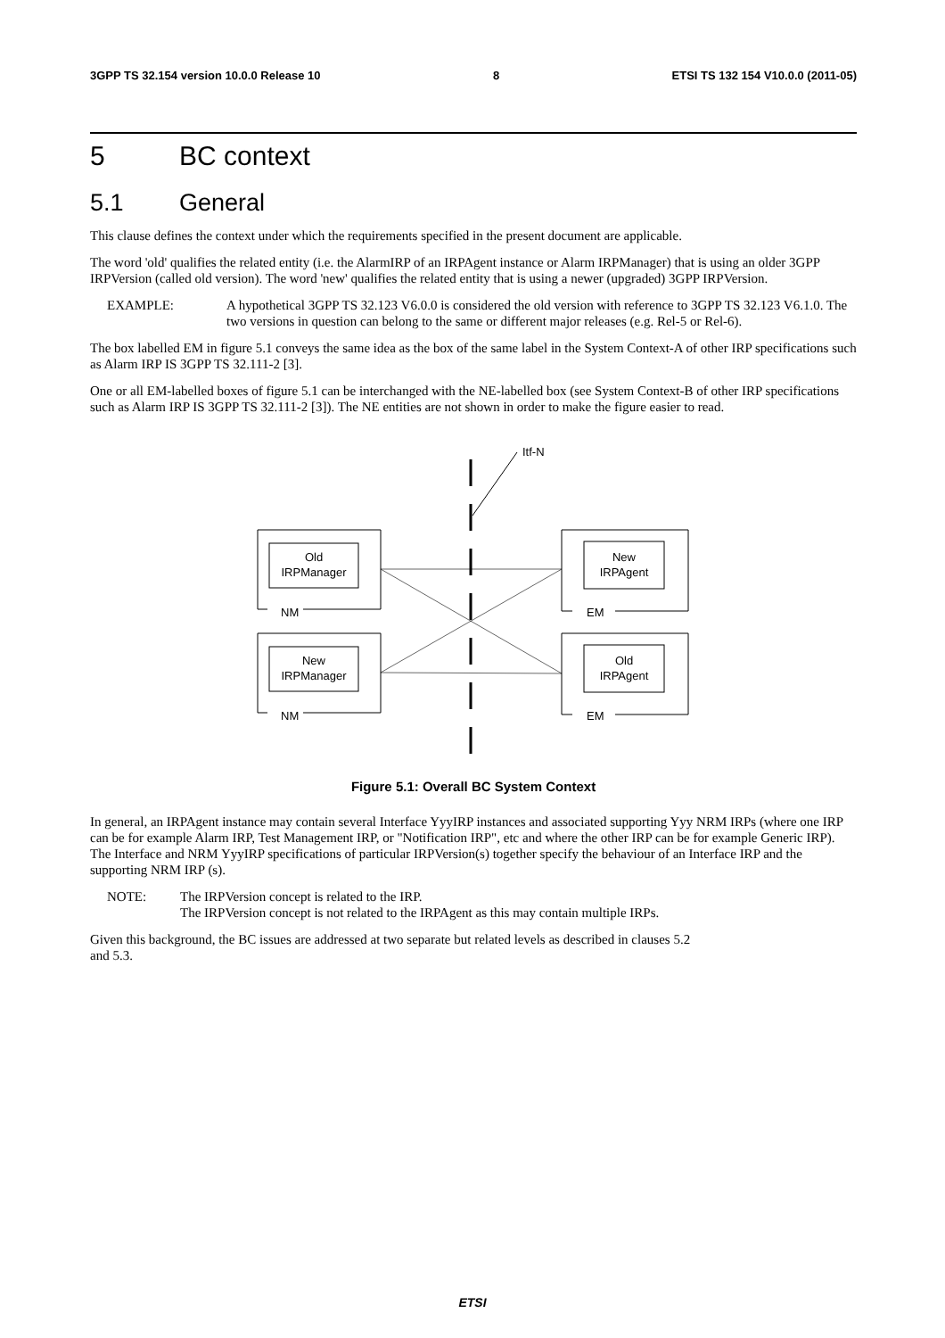3GPP TS 32.154 version 10.0.0 Release 10 8 ETSI TS 132 154 V10.0.0 (2011-05)
5 BC context
5.1 General
This clause defines the context under which the requirements specified in the present document are applicable.
The word 'old' qualifies the related entity (i.e. the AlarmIRP of an IRPAgent instance or Alarm IRPManager) that is using an older 3GPP IRPVersion (called old version). The word 'new' qualifies the related entity that is using a newer (upgraded) 3GPP IRPVersion.
EXAMPLE: A hypothetical 3GPP TS 32.123 V6.0.0 is considered the old version with reference to 3GPP TS 32.123 V6.1.0. The two versions in question can belong to the same or different major releases (e.g. Rel-5 or Rel-6).
The box labelled EM in figure 5.1 conveys the same idea as the box of the same label in the System Context-A of other IRP specifications such as Alarm IRP IS 3GPP TS 32.111-2 [3].
One or all EM-labelled boxes of figure 5.1 can be interchanged with the NE-labelled box (see System Context-B of other IRP specifications such as Alarm IRP IS 3GPP TS 32.111-2 [3]). The NE entities are not shown in order to make the figure easier to read.
Itf-N
Old
IRPManager
NM
New
IRPManager
NM
New
IRPAgent
EM
Old
IRPAgent
EM
Figure 5.1: Overall BC System Context
In general, an IRPAgent instance may contain several Interface YyyIRP instances and associated supporting Yyy NRM IRPs (where one IRP can be for example Alarm IRP, Test Management IRP, or "Notification IRP", etc and where the other IRP can be for example Generic IRP). The Interface and NRM YyyIRP specifications of particular IRPVersion(s) together specify the behaviour of an Interface IRP and the supporting NRM IRP (s).
NOTE: The IRPVersion concept is related to the IRP.
The IRPVersion concept is not related to the IRPAgent as this may contain multiple IRPs.
Given this background, the BC issues are addressed at two separate but related levels as described in clauses 5.2
and 5.3.
ETSI